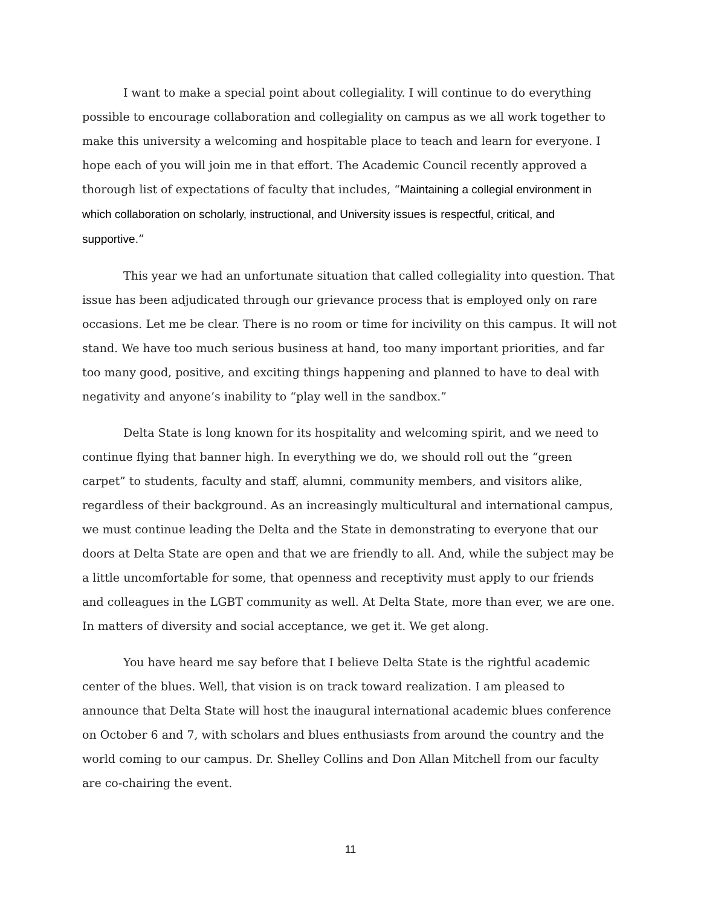I want to make a special point about collegiality. I will continue to do everything possible to encourage collaboration and collegiality on campus as we all work together to make this university a welcoming and hospitable place to teach and learn for everyone. I hope each of you will join me in that effort. The Academic Council recently approved a thorough list of expectations of faculty that includes, “Maintaining a collegial environment in which collaboration on scholarly, instructional, and University issues is respectful, critical, and supportive.”
This year we had an unfortunate situation that called collegiality into question. That issue has been adjudicated through our grievance process that is employed only on rare occasions. Let me be clear. There is no room or time for incivility on this campus. It will not stand. We have too much serious business at hand, too many important priorities, and far too many good, positive, and exciting things happening and planned to have to deal with negativity and anyone’s inability to “play well in the sandbox.”
Delta State is long known for its hospitality and welcoming spirit, and we need to continue flying that banner high. In everything we do, we should roll out the “green carpet” to students, faculty and staff, alumni, community members, and visitors alike, regardless of their background. As an increasingly multicultural and international campus, we must continue leading the Delta and the State in demonstrating to everyone that our doors at Delta State are open and that we are friendly to all. And, while the subject may be a little uncomfortable for some, that openness and receptivity must apply to our friends and colleagues in the LGBT community as well. At Delta State, more than ever, we are one. In matters of diversity and social acceptance, we get it. We get along.
You have heard me say before that I believe Delta State is the rightful academic center of the blues. Well, that vision is on track toward realization. I am pleased to announce that Delta State will host the inaugural international academic blues conference on October 6 and 7, with scholars and blues enthusiasts from around the country and the world coming to our campus. Dr. Shelley Collins and Don Allan Mitchell from our faculty are co-chairing the event.
11